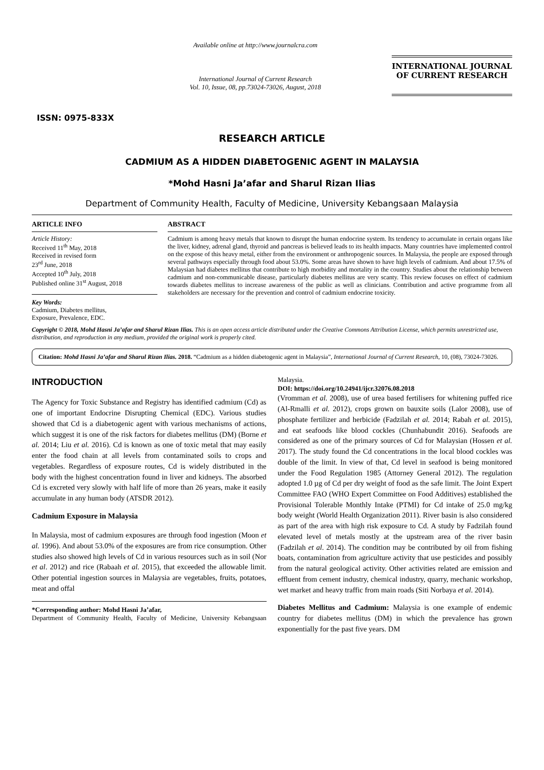ISSN: 0975-833X
Available online at http://www.journalcra.com
International Journal of Current Research
Vol. 10, Issue, 08, pp.73024-73026, August, 2018
INTERNATIONAL JOURNAL
OF CURRENT RESEARCH
RESEARCH ARTICLE
CADMIUM AS A HIDDEN DIABETOGENIC AGENT IN MALAYSIA
*Mohd Hasni Ja’afar and Sharul Rizan Ilias
Department of Community Health, Faculty of Medicine, University Kebangsaan Malaysia
ARTICLE INFO
Article History:
Received 11<sup>th</sup> May, 2018
Received in revised form
23<sup>rd</sup> June, 2018
Accepted 10<sup>th</sup> July, 2018
Published online 31<sup>st</sup> August, 2018
Key Words:
Cadmium, Diabetes mellitus,
Exposure, Prevalence, EDC.
ABSTRACT
Cadmium is among heavy metals that known to disrupt the human endocrine system. Its tendency to accumulate in certain organs like the liver, kidney, adrenal gland, thyroid and pancreas is believed leads to its health impacts. Many countries have implemented control on the expose of this heavy metal, either from the environment or anthropogenic sources. In Malaysia, the people are exposed through several pathways especially through food about 53.0%. Some areas have shown to have high levels of cadmium. And about 17.5% of Malaysian had diabetes mellitus that contribute to high morbidity and mortality in the country. Studies about the relationship between cadmium and non-communicable disease, particularly diabetes mellitus are very scanty. This review focuses on effect of cadmium towards diabetes mellitus to increase awareness of the public as well as clinicians. Contribution and active programme from all stakeholders are necessary for the prevention and control of cadmium endocrine toxicity.
Copyright © 2018, Mohd Hasni Ja’afar and Sharul Rizan Ilias. This is an open access article distributed under the Creative Commons Attribution License, which permits unrestricted use, distribution, and reproduction in any medium, provided the original work is properly cited.
Citation: Mohd Hasni Ja’afar and Sharul Rizan Ilias. 2018. “Cadmium as a hidden diabetogenic agent in Malaysia”, International Journal of Current Research, 10, (08), 73024-73026.
INTRODUCTION
The Agency for Toxic Substance and Registry has identified cadmium (Cd) as one of important Endocrine Disrupting Chemical (EDC). Various studies showed that Cd is a diabetogenic agent with various mechanisms of actions, which suggest it is one of the risk factors for diabetes mellitus (DM) (Borne et al. 2014; Liu et al. 2016). Cd is known as one of toxic metal that may easily enter the food chain at all levels from contaminated soils to crops and vegetables. Regardless of exposure routes, Cd is widely distributed in the body with the highest concentration found in liver and kidneys. The absorbed Cd is excreted very slowly with half life of more than 26 years, make it easily accumulate in any human body (ATSDR 2012).
Cadmium Exposure in Malaysia
In Malaysia, most of cadmium exposures are through food ingestion (Moon et al. 1996). And about 53.0% of the exposures are from rice consumption. Other studies also showed high levels of Cd in various resources such as in soil (Nor et al. 2012) and rice (Rabaah et al. 2015), that exceeded the allowable limit. Other potential ingestion sources in Malaysia are vegetables, fruits, potatoes, meat and offal
*Corresponding author: Mohd Hasni Ja’afar,
Department of Community Health, Faculty of Medicine, University Kebangsaan Malaysia.
DOI: https://doi.org/10.24941/ijcr.32076.08.2018
(Vromman et al. 2008), use of urea based fertilisers for whitening puffed rice (Al-Rmalli et al. 2012), crops grown on bauxite soils (Lalor 2008), use of phosphate fertilizer and herbicide (Fadzilah et al. 2014; Rabah et al. 2015), and eat seafoods like blood cockles (Chunhabundit 2016). Seafoods are considered as one of the primary sources of Cd for Malaysian (Hossen et al. 2017). The study found the Cd concentrations in the local blood cockles was double of the limit. In view of that, Cd level in seafood is being monitored under the Food Regulation 1985 (Attorney General 2012). The regulation adopted 1.0 µg of Cd per dry weight of food as the safe limit. The Joint Expert Committee FAO (WHO Expert Committee on Food Additives) established the Provisional Tolerable Monthly Intake (PTMI) for Cd intake of 25.0 mg/kg body weight (World Health Organization 2011). River basin is also considered as part of the area with high risk exposure to Cd. A study by Fadzilah found elevated level of metals mostly at the upstream area of the river basin (Fadzilah et al. 2014). The condition may be contributed by oil from fishing boats, contamination from agriculture activity that use pesticides and possibly from the natural geological activity. Other activities related are emission and effluent from cement industry, chemical industry, quarry, mechanic workshop, wet market and heavy traffic from main roads (Siti Norbaya et al. 2014).
Diabetes Mellitus and Cadmium: Malaysia is one example of endemic country for diabetes mellitus (DM) in which the prevalence has grown exponentially for the past five years. DM